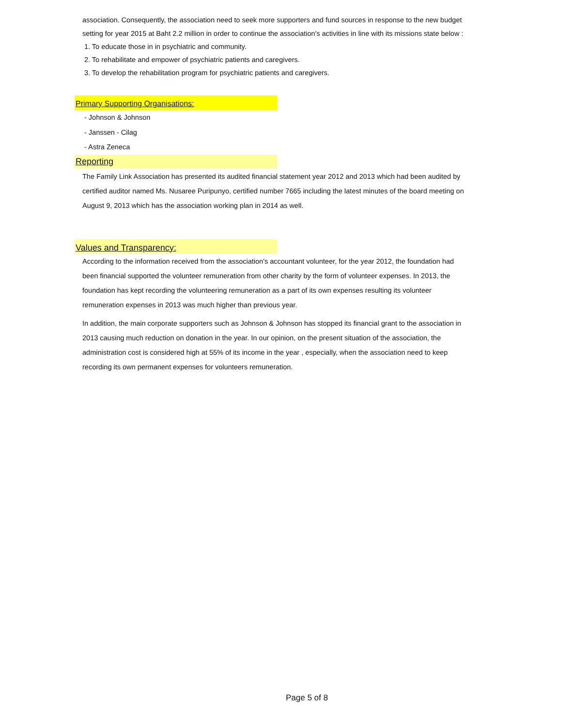association. Consequently, the association need to seek more supporters and fund sources in response to the new budget setting for year 2015 at Baht 2.2 million in order to continue the association's activities in line with its missions state below :
1. To educate those in in psychiatric and community.
2. To rehabilitate and empower of psychiatric patients and caregivers.
3. To develop the rehabilitation program for psychiatric patients and caregivers.
Primary Supporting Organisations:
- Johnson & Johnson
- Janssen - Cilag
- Astra Zeneca
Reporting
The Family Link Association has presented its audited financial statement year 2012 and 2013 which had been audited by certified auditor named Ms. Nusaree Puripunyo, certified number 7665 including the latest minutes of the board meeting on August 9, 2013 which has the association working plan in 2014 as well.
Values and Transparency:
According to the information received from the association's accountant volunteer, for the year 2012, the foundation had been financial supported the volunteer remuneration from other charity by the form of volunteer expenses. In 2013, the foundation has kept recording the volunteering remuneration as a part of its own expenses resulting its volunteer remuneration expenses in 2013 was much higher than previous year.
In addition, the main corporate supporters such as Johnson & Johnson has stopped its financial grant to the association in 2013 causing much reduction on donation in the year. In our opinion, on the present situation of the association, the administration cost is considered high at 55% of its income in the year , especially, when the association need to keep recording its own permanent expenses for volunteers remuneration.
Page 5 of 8